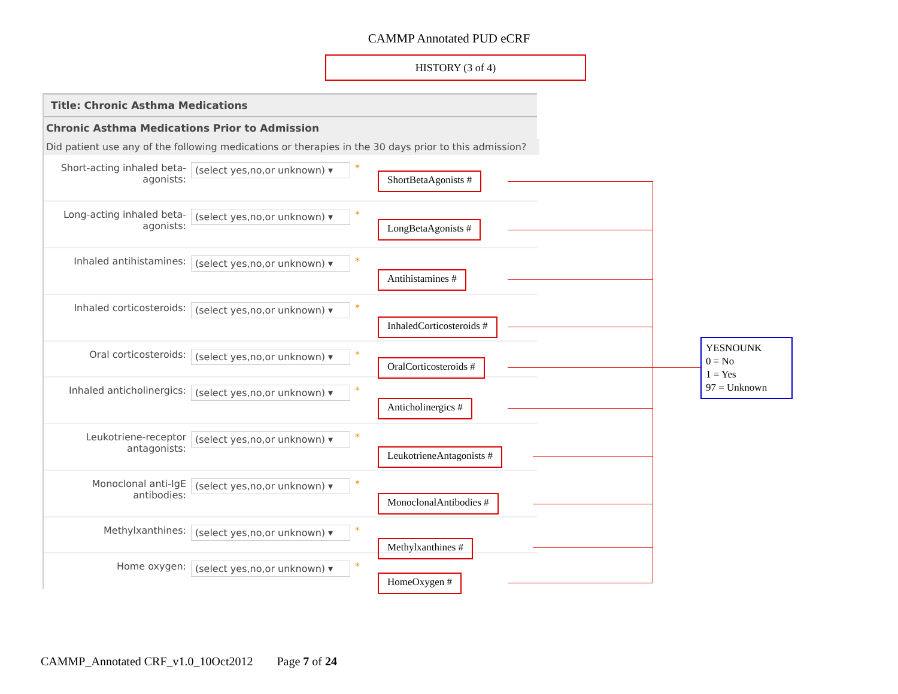CAMMP Annotated PUD eCRF
HISTORY (3 of 4)
Title: Chronic Asthma Medications
Chronic Asthma Medications Prior to Admission
Did patient use any of the following medications or therapies in the 30 days prior to this admission?
Short-acting inhaled beta-agonists:
(select yes,no,or unknown) ▾
*
Long-acting inhaled beta-agonists:
(select yes,no,or unknown) ▾
*
Inhaled antihistamines:
(select yes,no,or unknown) ▾
*
Inhaled corticosteroids:
(select yes,no,or unknown) ▾
*
Oral corticosteroids:
(select yes,no,or unknown) ▾
*
Inhaled anticholinergics:
(select yes,no,or unknown) ▾
*
Leukotriene-receptor antagonists:
(select yes,no,or unknown) ▾
*
Monoclonal anti-IgE antibodies:
(select yes,no,or unknown) ▾
*
Methylxanthines:
(select yes,no,or unknown) ▾
*
Home oxygen:
(select yes,no,or unknown) ▾
*
ShortBetaAgonists #
LongBetaAgonists #
Antihistamines #
InhaledCorticosteroids #
OralCorticosteroids #
Anticholinergics #
LeukotrieneAntagonists #
MonoclonalAntibodies #
Methylxanthines #
HomeOxygen #
YESNOUNK
0 = No
1 = Yes
97 = Unknown
CAMMP_Annotated CRF_v1.0_10Oct2012 Page 7 of 24